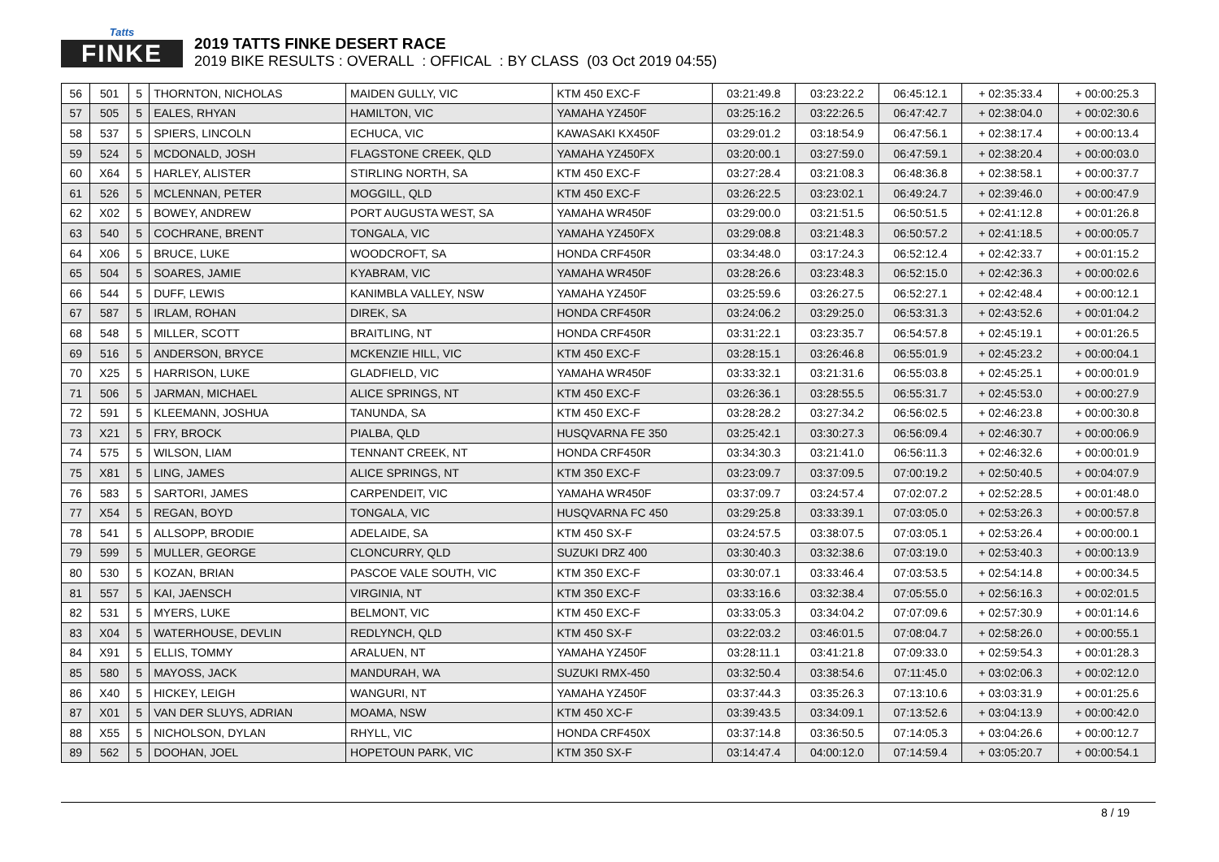Tatts
FINKE
2019 TATTS FINKE DESERT RACE
2019 BIKE RESULTS : OVERALL : OFFICAL : BY CLASS (03 Oct 2019 04:55)
| 56 | 501 | 5 | THORNTON, NICHOLAS | MAIDEN GULLY, VIC | KTM 450 EXC-F | 03:21:49.8 | 03:23:22.2 | 06:45:12.1 | + 02:35:33.4 | + 00:00:25.3 |
| 57 | 505 | 5 | EALES, RHYAN | HAMILTON, VIC | YAMAHA YZ450F | 03:25:16.2 | 03:22:26.5 | 06:47:42.7 | + 02:38:04.0 | + 00:02:30.6 |
| 58 | 537 | 5 | SPIERS, LINCOLN | ECHUCA, VIC | KAWASAKI KX450F | 03:29:01.2 | 03:18:54.9 | 06:47:56.1 | + 02:38:17.4 | + 00:00:13.4 |
| 59 | 524 | 5 | MCDONALD, JOSH | FLAGSTONE CREEK, QLD | YAMAHA YZ450FX | 03:20:00.1 | 03:27:59.0 | 06:47:59.1 | + 02:38:20.4 | + 00:00:03.0 |
| 60 | X64 | 5 | HARLEY, ALISTER | STIRLING NORTH, SA | KTM 450 EXC-F | 03:27:28.4 | 03:21:08.3 | 06:48:36.8 | + 02:38:58.1 | + 00:00:37.7 |
| 61 | 526 | 5 | MCLENNAN, PETER | MOGGILL, QLD | KTM 450 EXC-F | 03:26:22.5 | 03:23:02.1 | 06:49:24.7 | + 02:39:46.0 | + 00:00:47.9 |
| 62 | X02 | 5 | BOWEY, ANDREW | PORT AUGUSTA WEST, SA | YAMAHA WR450F | 03:29:00.0 | 03:21:51.5 | 06:50:51.5 | + 02:41:12.8 | + 00:01:26.8 |
| 63 | 540 | 5 | COCHRANE, BRENT | TONGALA, VIC | YAMAHA YZ450FX | 03:29:08.8 | 03:21:48.3 | 06:50:57.2 | + 02:41:18.5 | + 00:00:05.7 |
| 64 | X06 | 5 | BRUCE, LUKE | WOODCROFT, SA | HONDA CRF450R | 03:34:48.0 | 03:17:24.3 | 06:52:12.4 | + 02:42:33.7 | + 00:01:15.2 |
| 65 | 504 | 5 | SOARES, JAMIE | KYABRAM, VIC | YAMAHA WR450F | 03:28:26.6 | 03:23:48.3 | 06:52:15.0 | + 02:42:36.3 | + 00:00:02.6 |
| 66 | 544 | 5 | DUFF, LEWIS | KANIMBLA VALLEY, NSW | YAMAHA YZ450F | 03:25:59.6 | 03:26:27.5 | 06:52:27.1 | + 02:42:48.4 | + 00:00:12.1 |
| 67 | 587 | 5 | IRLAM, ROHAN | DIREK, SA | HONDA CRF450R | 03:24:06.2 | 03:29:25.0 | 06:53:31.3 | + 02:43:52.6 | + 00:01:04.2 |
| 68 | 548 | 5 | MILLER, SCOTT | BRAITLING, NT | HONDA CRF450R | 03:31:22.1 | 03:23:35.7 | 06:54:57.8 | + 02:45:19.1 | + 00:01:26.5 |
| 69 | 516 | 5 | ANDERSON, BRYCE | MCKENZIE HILL, VIC | KTM 450 EXC-F | 03:28:15.1 | 03:26:46.8 | 06:55:01.9 | + 02:45:23.2 | + 00:00:04.1 |
| 70 | X25 | 5 | HARRISON, LUKE | GLADFIELD, VIC | YAMAHA WR450F | 03:33:32.1 | 03:21:31.6 | 06:55:03.8 | + 02:45:25.1 | + 00:00:01.9 |
| 71 | 506 | 5 | JARMAN, MICHAEL | ALICE SPRINGS, NT | KTM 450 EXC-F | 03:26:36.1 | 03:28:55.5 | 06:55:31.7 | + 02:45:53.0 | + 00:00:27.9 |
| 72 | 591 | 5 | KLEEMANN, JOSHUA | TANUNDA, SA | KTM 450 EXC-F | 03:28:28.2 | 03:27:34.2 | 06:56:02.5 | + 02:46:23.8 | + 00:00:30.8 |
| 73 | X21 | 5 | FRY, BROCK | PIALBA, QLD | HUSQVARNA FE 350 | 03:25:42.1 | 03:30:27.3 | 06:56:09.4 | + 02:46:30.7 | + 00:00:06.9 |
| 74 | 575 | 5 | WILSON, LIAM | TENNANT CREEK, NT | HONDA CRF450R | 03:34:30.3 | 03:21:41.0 | 06:56:11.3 | + 02:46:32.6 | + 00:00:01.9 |
| 75 | X81 | 5 | LING, JAMES | ALICE SPRINGS, NT | KTM 350 EXC-F | 03:23:09.7 | 03:37:09.5 | 07:00:19.2 | + 02:50:40.5 | + 00:04:07.9 |
| 76 | 583 | 5 | SARTORI, JAMES | CARPENDEIT, VIC | YAMAHA WR450F | 03:37:09.7 | 03:24:57.4 | 07:02:07.2 | + 02:52:28.5 | + 00:01:48.0 |
| 77 | X54 | 5 | REGAN, BOYD | TONGALA, VIC | HUSQVARNA FC 450 | 03:29:25.8 | 03:33:39.1 | 07:03:05.0 | + 02:53:26.3 | + 00:00:57.8 |
| 78 | 541 | 5 | ALLSOPP, BRODIE | ADELAIDE, SA | KTM 450 SX-F | 03:24:57.5 | 03:38:07.5 | 07:03:05.1 | + 02:53:26.4 | + 00:00:00.1 |
| 79 | 599 | 5 | MULLER, GEORGE | CLONCURRY, QLD | SUZUKI DRZ 400 | 03:30:40.3 | 03:32:38.6 | 07:03:19.0 | + 02:53:40.3 | + 00:00:13.9 |
| 80 | 530 | 5 | KOZAN, BRIAN | PASCOE VALE SOUTH, VIC | KTM 350 EXC-F | 03:30:07.1 | 03:33:46.4 | 07:03:53.5 | + 02:54:14.8 | + 00:00:34.5 |
| 81 | 557 | 5 | KAI, JAENSCH | VIRGINIA, NT | KTM 350 EXC-F | 03:33:16.6 | 03:32:38.4 | 07:05:55.0 | + 02:56:16.3 | + 00:02:01.5 |
| 82 | 531 | 5 | MYERS, LUKE | BELMONT, VIC | KTM 450 EXC-F | 03:33:05.3 | 03:34:04.2 | 07:07:09.6 | + 02:57:30.9 | + 00:01:14.6 |
| 83 | X04 | 5 | WATERHOUSE, DEVLIN | REDLYNCH, QLD | KTM 450 SX-F | 03:22:03.2 | 03:46:01.5 | 07:08:04.7 | + 02:58:26.0 | + 00:00:55.1 |
| 84 | X91 | 5 | ELLIS, TOMMY | ARALUEN, NT | YAMAHA YZ450F | 03:28:11.1 | 03:41:21.8 | 07:09:33.0 | + 02:59:54.3 | + 00:01:28.3 |
| 85 | 580 | 5 | MAYOSS, JACK | MANDURAH, WA | SUZUKI RMX-450 | 03:32:50.4 | 03:38:54.6 | 07:11:45.0 | + 03:02:06.3 | + 00:02:12.0 |
| 86 | X40 | 5 | HICKEY, LEIGH | WANGURI, NT | YAMAHA YZ450F | 03:37:44.3 | 03:35:26.3 | 07:13:10.6 | + 03:03:31.9 | + 00:01:25.6 |
| 87 | X01 | 5 | VAN DER SLUYS, ADRIAN | MOAMA, NSW | KTM 450 XC-F | 03:39:43.5 | 03:34:09.1 | 07:13:52.6 | + 03:04:13.9 | + 00:00:42.0 |
| 88 | X55 | 5 | NICHOLSON, DYLAN | RHYLL, VIC | HONDA CRF450X | 03:37:14.8 | 03:36:50.5 | 07:14:05.3 | + 03:04:26.6 | + 00:00:12.7 |
| 89 | 562 | 5 | DOOHAN, JOEL | HOPETOUN PARK, VIC | KTM 350 SX-F | 03:14:47.4 | 04:00:12.0 | 07:14:59.4 | + 03:05:20.7 | + 00:00:54.1 |
8 / 19